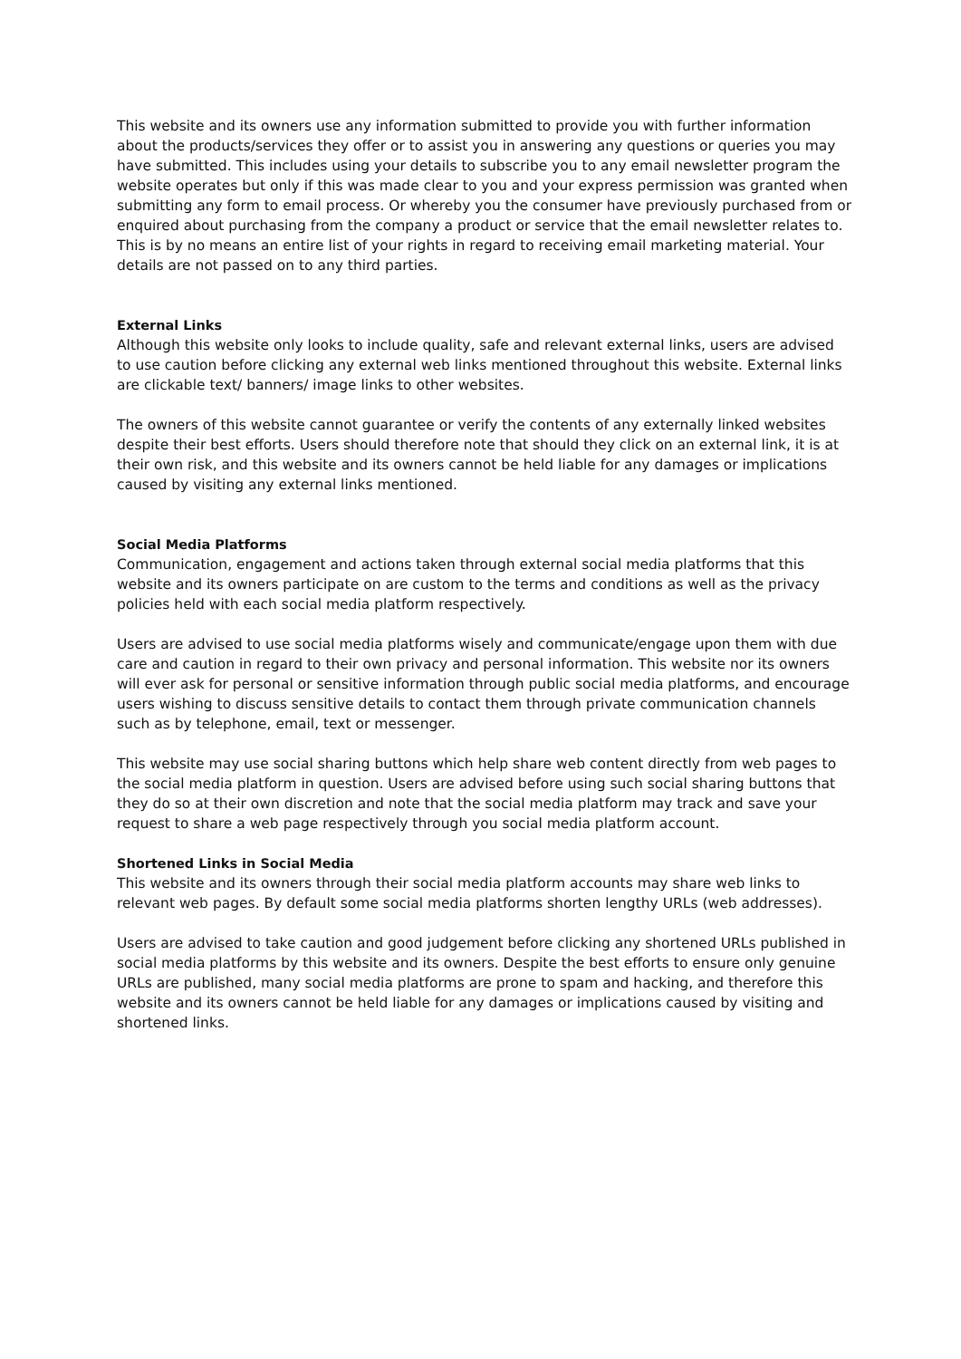This website and its owners use any information submitted to provide you with further information about the products/services they offer or to assist you in answering any questions or queries you may have submitted. This includes using your details to subscribe you to any email newsletter program the website operates but only if this was made clear to you and your express permission was granted when submitting any form to email process. Or whereby you the consumer have previously purchased from or enquired about purchasing from the company a product or service that the email newsletter relates to. This is by no means an entire list of your rights in regard to receiving email marketing material. Your details are not passed on to any third parties.
External Links
Although this website only looks to include quality, safe and relevant external links, users are advised to use caution before clicking any external web links mentioned throughout this website. External links are clickable text/ banners/ image links to other websites.
The owners of this website cannot guarantee or verify the contents of any externally linked websites despite their best efforts. Users should therefore note that should they click on an external link, it is at their own risk, and this website and its owners cannot be held liable for any damages or implications caused by visiting any external links mentioned.
Social Media Platforms
Communication, engagement and actions taken through external social media platforms that this website and its owners participate on are custom to the terms and conditions as well as the privacy policies held with each social media platform respectively.
Users are advised to use social media platforms wisely and communicate/engage upon them with due care and caution in regard to their own privacy and personal information. This website nor its owners will ever ask for personal or sensitive information through public social media platforms, and encourage users wishing to discuss sensitive details to contact them through private communication channels such as by telephone, email, text or messenger.
This website may use social sharing buttons which help share web content directly from web pages to the social media platform in question. Users are advised before using such social sharing buttons that they do so at their own discretion and note that the social media platform may track and save your request to share a web page respectively through you social media platform account.
Shortened Links in Social Media
This website and its owners through their social media platform accounts may share web links to relevant web pages. By default some social media platforms shorten lengthy URLs (web addresses).
Users are advised to take caution and good judgement before clicking any shortened URLs published in social media platforms by this website and its owners. Despite the best efforts to ensure only genuine URLs are published, many social media platforms are prone to spam and hacking, and therefore this website and its owners cannot be held liable for any damages or implications caused by visiting and shortened links.